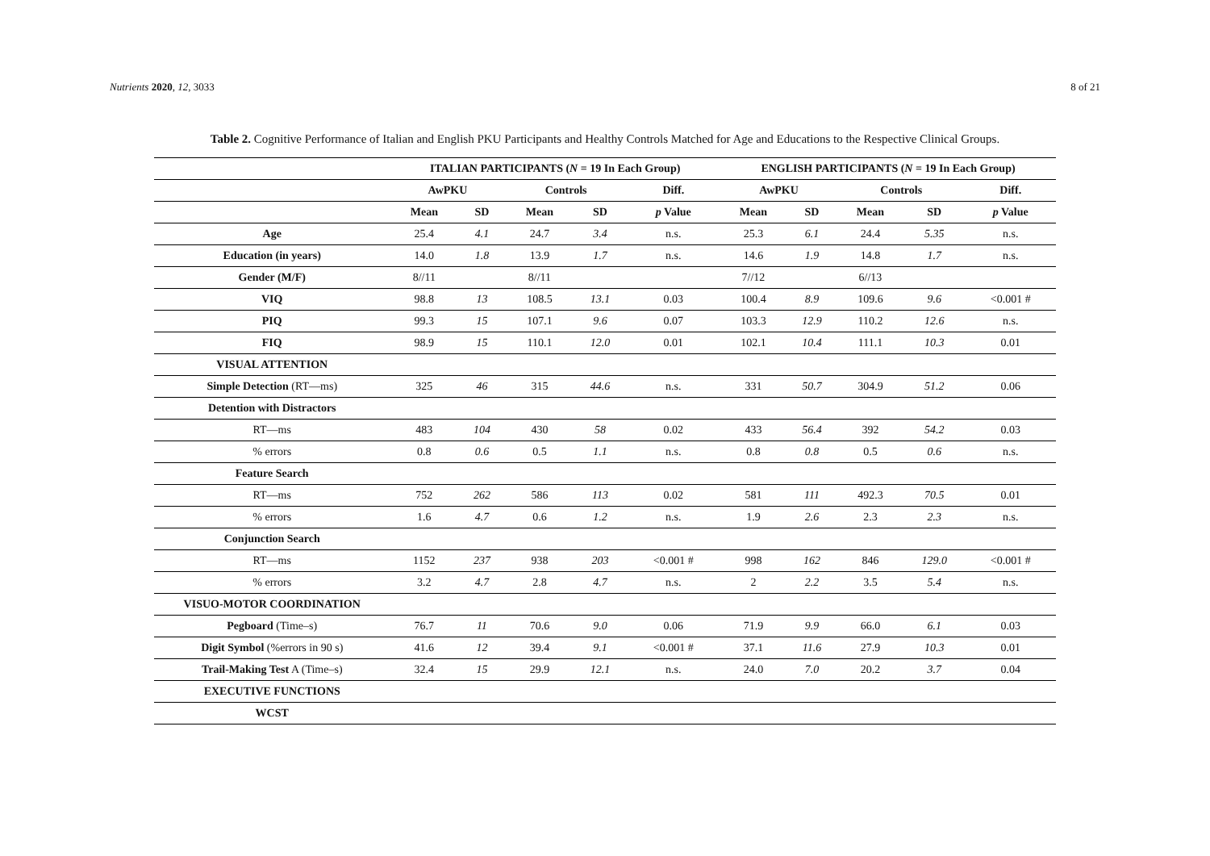Nutrients 2020, 12, 3033 8 of 21
Table 2. Cognitive Performance of Italian and English PKU Participants and Healthy Controls Matched for Age and Educations to the Respective Clinical Groups.
| | ITALIAN PARTICIPANTS ( N = 19 In Each Group) | | | | | ENGLISH PARTICIPANTS ( N = 19 In Each Group) | | | | |
| | AwPKU | | Controls | | Diff. | AwPKU | | Controls | | Diff. |
| | Mean | SD | Mean | SD | p Value | Mean | SD | Mean | SD | p Value |
| Age | 25.4 | 4.1 | 24.7 | 3.4 | n.s. | 25.3 | 6.1 | 24.4 | 5.35 | n.s. |
| Education (in years) | 14.0 | 1.8 | 13.9 | 1.7 | n.s. | 14.6 | 1.9 | 14.8 | 1.7 | n.s. |
| Gender (M/F) | 8//11 | | 8//11 | | | 7//12 | | 6//13 | | |
| VIQ | 98.8 | 13 | 108.5 | 13.1 | 0.03 | 100.4 | 8.9 | 109.6 | 9.6 | <0.001 # |
| PIQ | 99.3 | 15 | 107.1 | 9.6 | 0.07 | 103.3 | 12.9 | 110.2 | 12.6 | n.s. |
| FIQ | 98.9 | 15 | 110.1 | 12.0 | 0.01 | 102.1 | 10.4 | 111.1 | 10.3 | 0.01 |
| VISUAL ATTENTION | | | | | | | | | | |
| Simple Detection (RT—ms) | 325 | 46 | 315 | 44.6 | n.s. | 331 | 50.7 | 304.9 | 51.2 | 0.06 |
| Detention with Distractors | | | | | | | | | | |
| RT—ms | 483 | 104 | 430 | 58 | 0.02 | 433 | 56.4 | 392 | 54.2 | 0.03 |
| % errors | 0.8 | 0.6 | 0.5 | 1.1 | n.s. | 0.8 | 0.8 | 0.5 | 0.6 | n.s. |
| Feature Search | | | | | | | | | | |
| RT—ms | 752 | 262 | 586 | 113 | 0.02 | 581 | 111 | 492.3 | 70.5 | 0.01 |
| % errors | 1.6 | 4.7 | 0.6 | 1.2 | n.s. | 1.9 | 2.6 | 2.3 | 2.3 | n.s. |
| Conjunction Search | | | | | | | | | | |
| RT—ms | 1152 | 237 | 938 | 203 | <0.001 # | 998 | 162 | 846 | 129.0 | <0.001 # |
| % errors | 3.2 | 4.7 | 2.8 | 4.7 | n.s. | 2 | 2.2 | 3.5 | 5.4 | n.s. |
| VISUO-MOTOR COORDINATION | | | | | | | | | | |
| Pegboard (Time–s) | 76.7 | 11 | 70.6 | 9.0 | 0.06 | 71.9 | 9.9 | 66.0 | 6.1 | 0.03 |
| Digit Symbol (%errors in 90 s) | 41.6 | 12 | 39.4 | 9.1 | <0.001 # | 37.1 | 11.6 | 27.9 | 10.3 | 0.01 |
| Trail-Making Test A (Time–s) | 32.4 | 15 | 29.9 | 12.1 | n.s. | 24.0 | 7.0 | 20.2 | 3.7 | 0.04 |
| EXECUTIVE FUNCTIONS | | | | | | | | | | |
| WCST | | | | | | | | | | |